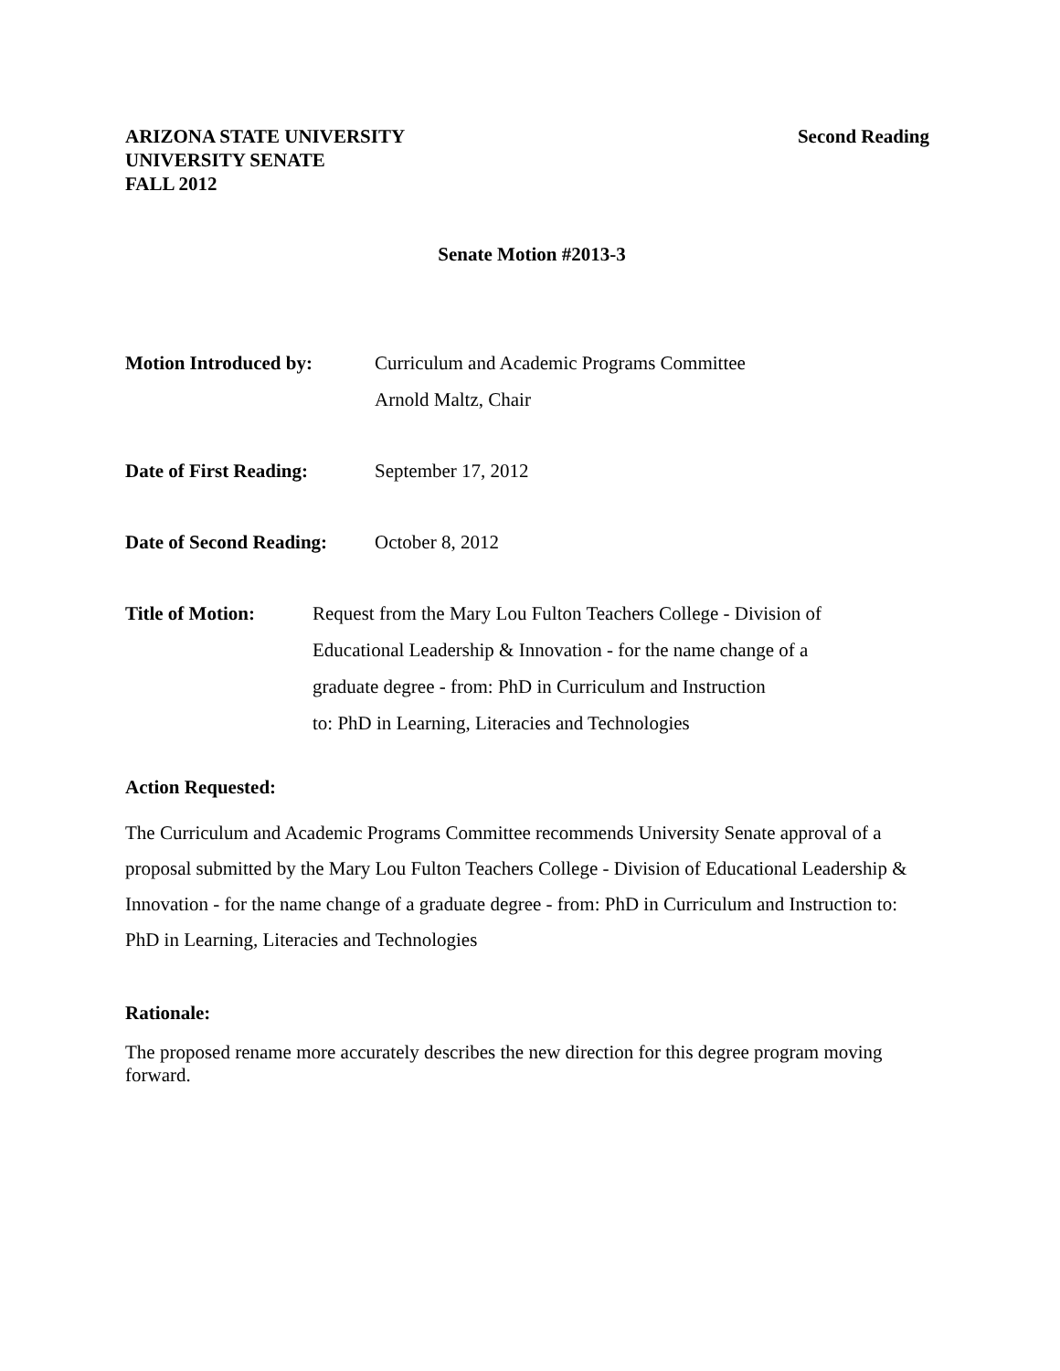ARIZONA STATE UNIVERSITY
UNIVERSITY SENATE
FALL 2012
Second Reading
Senate Motion #2013-3
Motion Introduced by: Curriculum and Academic Programs Committee
Arnold Maltz, Chair
Date of First Reading:
September 17, 2012
Date of Second Reading:
October 8, 2012
Title of Motion: Request from the Mary Lou Fulton Teachers College - Division of
Educational Leadership & Innovation - for the name change of a
graduate degree - from: PhD in Curriculum and Instruction
to: PhD in Learning, Literacies and Technologies
Action Requested:
The Curriculum and Academic Programs Committee recommends University Senate approval of a proposal submitted by the Mary Lou Fulton Teachers College - Division of Educational Leadership & Innovation - for the name change of a graduate degree - from: PhD in Curriculum and Instruction to: PhD in Learning, Literacies and Technologies
Rationale:
The proposed rename more accurately describes the new direction for this degree program moving forward.